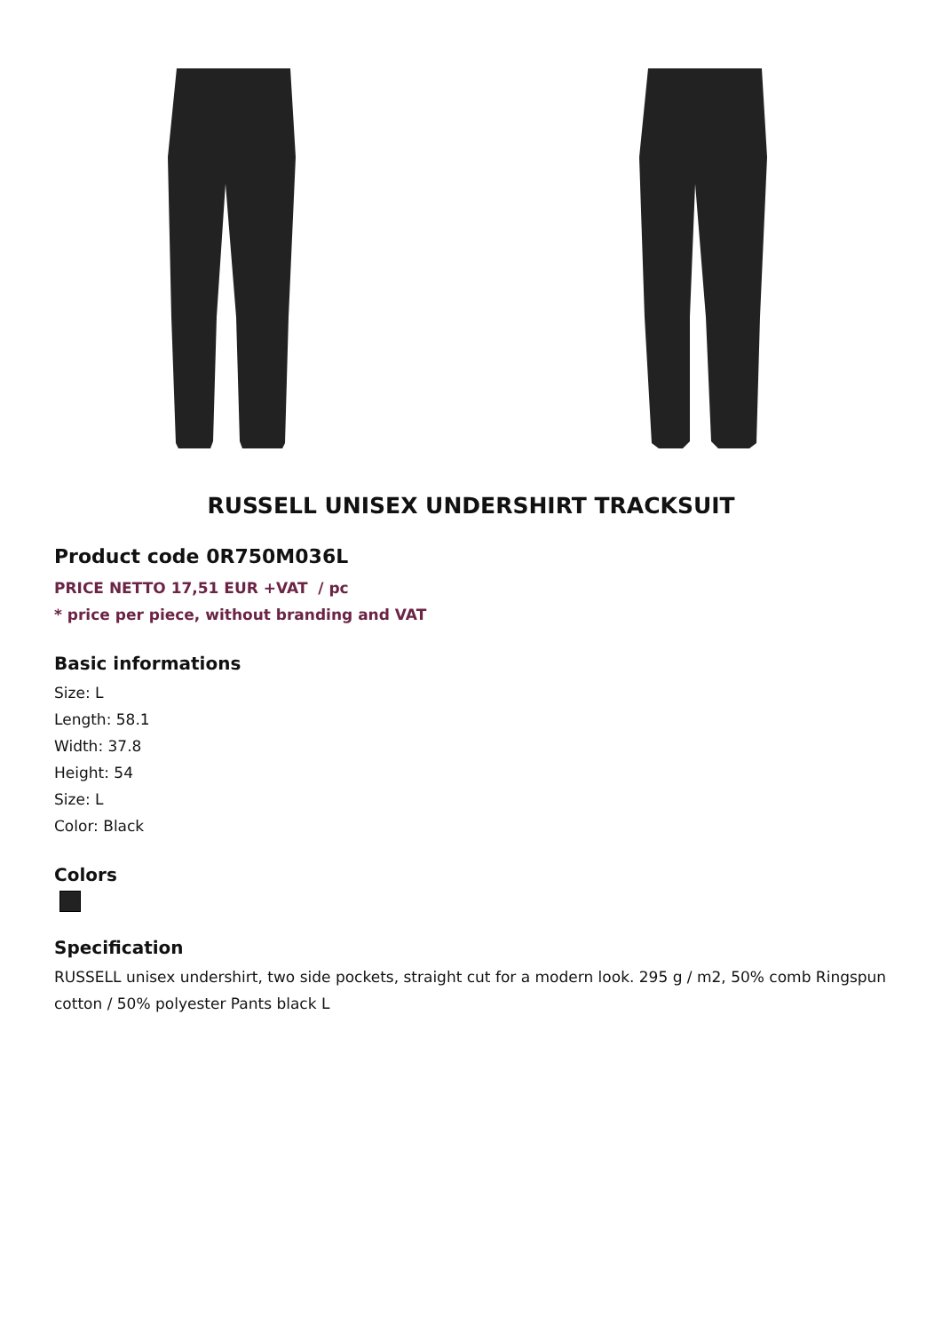RUSSELL UNISEX UNDERSHIRT TRACKSUIT
Product code 0R750M036L
PRICE NETTO 17,51 EUR +VAT / pc
* price per piece, without branding and VAT
Basic informations
Size: L
Length: 58.1
Width: 37.8
Height: 54
Size: L
Color: Black
Colors
Specification
RUSSELL unisex undershirt, two side pockets, straight cut for a modern look. 295 g / m2, 50% comb Ringspun cotton / 50% polyester Pants black L